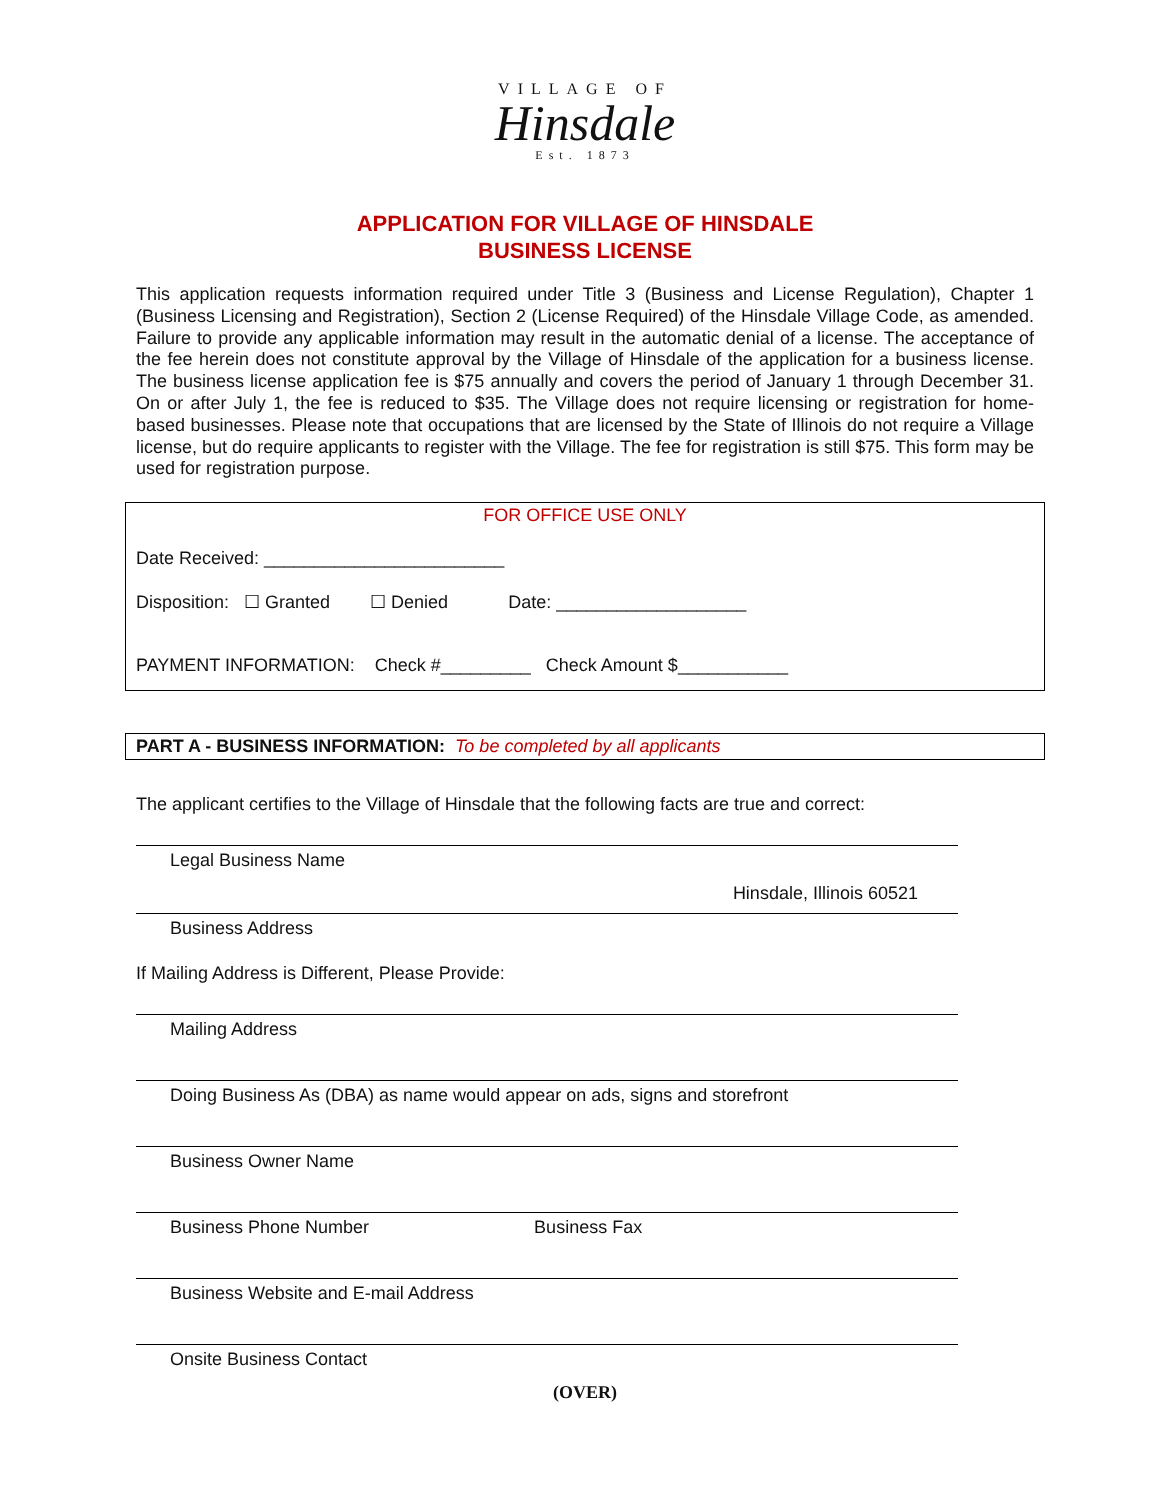VILLAGE OF
Hinsdale
Est. 1873
APPLICATION FOR VILLAGE OF HINSDALE
BUSINESS LICENSE
This application requests information required under Title 3 (Business and License Regulation), Chapter 1 (Business Licensing and Registration), Section 2 (License Required) of the Hinsdale Village Code, as amended. Failure to provide any applicable information may result in the automatic denial of a license. The acceptance of the fee herein does not constitute approval by the Village of Hinsdale of the application for a business license. The business license application fee is $75 annually and covers the period of January 1 through December 31. On or after July 1, the fee is reduced to $35. The Village does not require licensing or registration for home-based businesses. Please note that occupations that are licensed by the State of Illinois do not require a Village license, but do require applicants to register with the Village. The fee for registration is still $75. This form may be used for registration purpose.
FOR OFFICE USE ONLY
Date Received: ________________________
Disposition: ☐ Granted ☐ Denied Date: ___________________
PAYMENT INFORMATION: Check #_________ Check Amount $___________
PART A - BUSINESS INFORMATION: To be completed by all applicants
The applicant certifies to the Village of Hinsdale that the following facts are true and correct:
Legal Business Name
Hinsdale, Illinois 60521
Business Address
If Mailing Address is Different, Please Provide:
Mailing Address
Doing Business As (DBA) as name would appear on ads, signs and storefront
Business Owner Name
Business Phone Number Business Fax
Business Website and E-mail Address
Onsite Business Contact
(OVER)